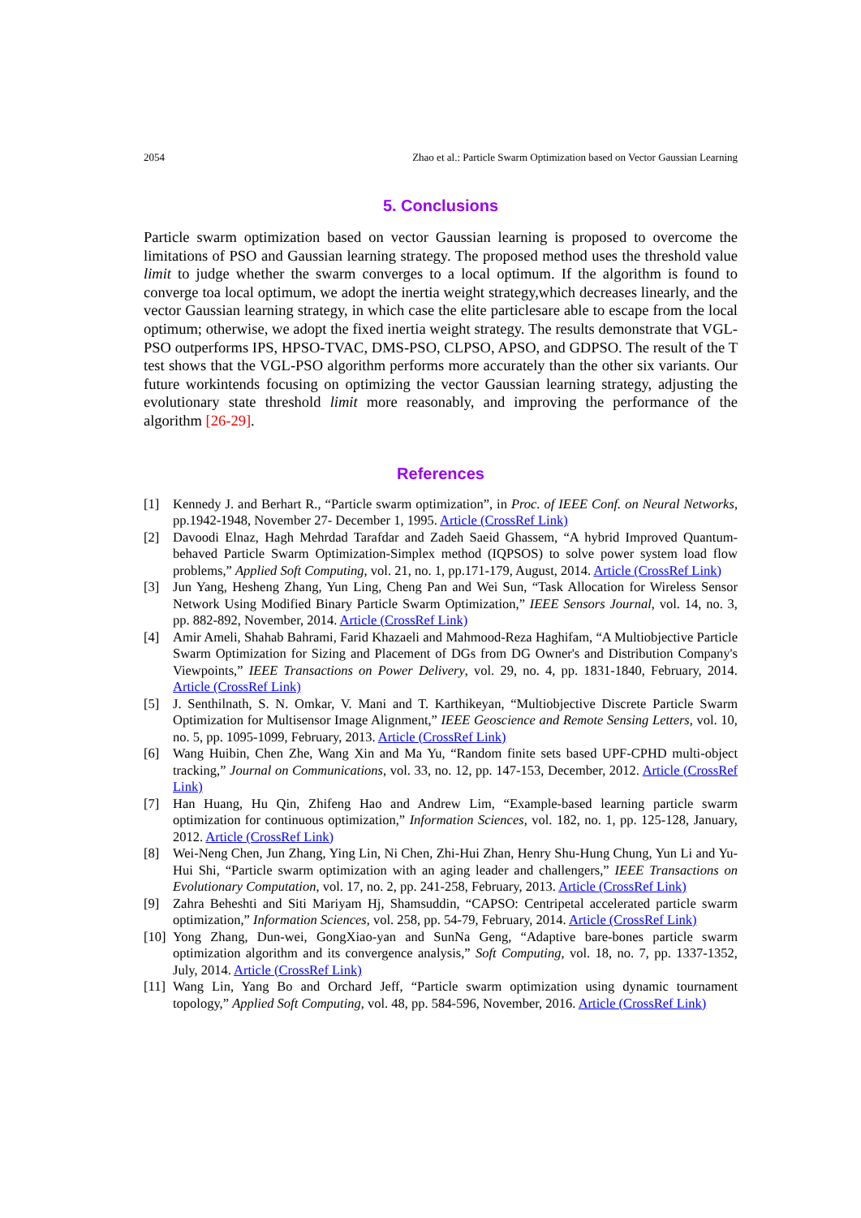2054 Zhao et al.: Particle Swarm Optimization based on Vector Gaussian Learning
5. Conclusions
Particle swarm optimization based on vector Gaussian learning is proposed to overcome the limitations of PSO and Gaussian learning strategy. The proposed method uses the threshold value limit to judge whether the swarm converges to a local optimum. If the algorithm is found to converge toa local optimum, we adopt the inertia weight strategy,which decreases linearly, and the vector Gaussian learning strategy, in which case the elite particlesare able to escape from the local optimum; otherwise, we adopt the fixed inertia weight strategy. The results demonstrate that VGL-PSO outperforms IPS, HPSO-TVAC, DMS-PSO, CLPSO, APSO, and GDPSO. The result of the T test shows that the VGL-PSO algorithm performs more accurately than the other six variants. Our future workintends focusing on optimizing the vector Gaussian learning strategy, adjusting the evolutionary state threshold limit more reasonably, and improving the performance of the algorithm [26-29].
References
[1] Kennedy J. and Berhart R., “Particle swarm optimization”, in Proc. of IEEE Conf. on Neural Networks, pp.1942-1948, November 27- December 1, 1995. Article (CrossRef Link)
[2] Davoodi Elnaz, Hagh Mehrdad Tarafdar and Zadeh Saeid Ghassem, “A hybrid Improved Quantum-behaved Particle Swarm Optimization-Simplex method (IQPSOS) to solve power system load flow problems,” Applied Soft Computing, vol. 21, no. 1, pp.171-179, August, 2014. Article (CrossRef Link)
[3] Jun Yang, Hesheng Zhang, Yun Ling, Cheng Pan and Wei Sun, “Task Allocation for Wireless Sensor Network Using Modified Binary Particle Swarm Optimization,” IEEE Sensors Journal, vol. 14, no. 3, pp. 882-892, November, 2014. Article (CrossRef Link)
[4] Amir Ameli, Shahab Bahrami, Farid Khazaeli and Mahmood-Reza Haghifam, “A Multiobjective Particle Swarm Optimization for Sizing and Placement of DGs from DG Owner's and Distribution Company's Viewpoints,” IEEE Transactions on Power Delivery, vol. 29, no. 4, pp. 1831-1840, February, 2014. Article (CrossRef Link)
[5] J. Senthilnath, S. N. Omkar, V. Mani and T. Karthikeyan, “Multiobjective Discrete Particle Swarm Optimization for Multisensor Image Alignment,” IEEE Geoscience and Remote Sensing Letters, vol. 10, no. 5, pp. 1095-1099, February, 2013. Article (CrossRef Link)
[6] Wang Huibin, Chen Zhe, Wang Xin and Ma Yu, “Random finite sets based UPF-CPHD multi-object tracking,” Journal on Communications, vol. 33, no. 12, pp. 147-153, December, 2012. Article (CrossRef Link)
[7] Han Huang, Hu Qin, Zhifeng Hao and Andrew Lim, “Example-based learning particle swarm optimization for continuous optimization,” Information Sciences, vol. 182, no. 1, pp. 125-128, January, 2012. Article (CrossRef Link)
[8] Wei-Neng Chen, Jun Zhang, Ying Lin, Ni Chen, Zhi-Hui Zhan, Henry Shu-Hung Chung, Yun Li and Yu-Hui Shi, “Particle swarm optimization with an aging leader and challengers,” IEEE Transactions on Evolutionary Computation, vol. 17, no. 2, pp. 241-258, February, 2013. Article (CrossRef Link)
[9] Zahra Beheshti and Siti Mariyam Hj, Shamsuddin, “CAPSO: Centripetal accelerated particle swarm optimization,” Information Sciences, vol. 258, pp. 54-79, February, 2014. Article (CrossRef Link)
[10] Yong Zhang, Dun-wei, GongXiao-yan and SunNa Geng, “Adaptive bare-bones particle swarm optimization algorithm and its convergence analysis,” Soft Computing, vol. 18, no. 7, pp. 1337-1352, July, 2014. Article (CrossRef Link)
[11] Wang Lin, Yang Bo and Orchard Jeff, “Particle swarm optimization using dynamic tournament topology,” Applied Soft Computing, vol. 48, pp. 584-596, November, 2016. Article (CrossRef Link)